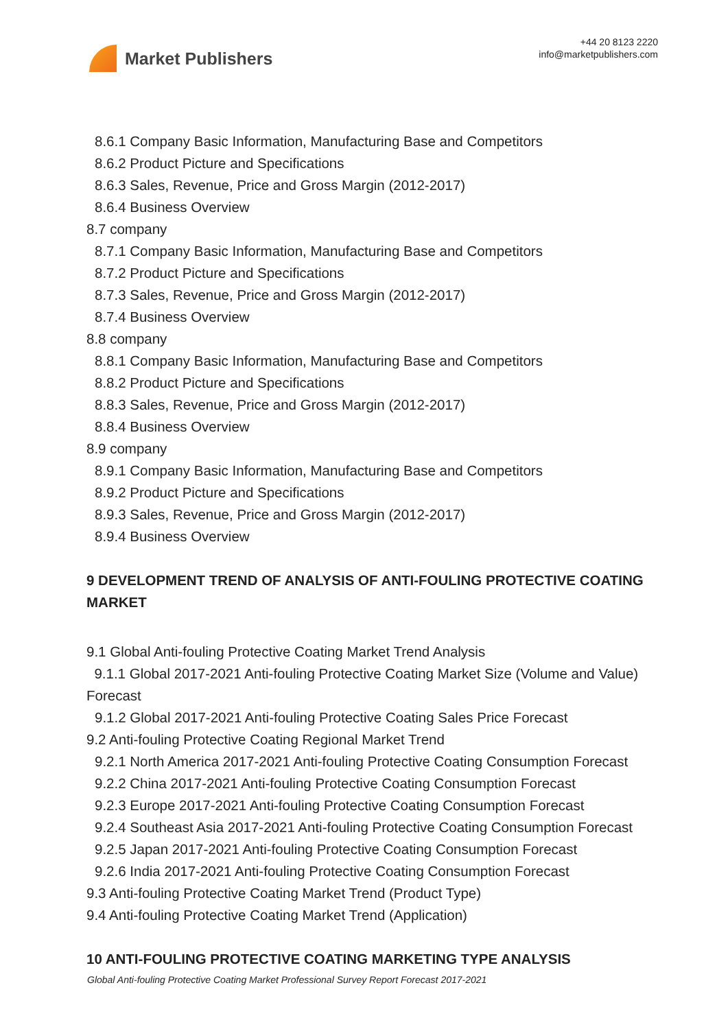Market Publishers
+44 20 8123 2220
info@marketpublishers.com
8.6.1 Company Basic Information, Manufacturing Base and Competitors
8.6.2 Product Picture and Specifications
8.6.3 Sales, Revenue, Price and Gross Margin (2012-2017)
8.6.4 Business Overview
8.7 company
8.7.1 Company Basic Information, Manufacturing Base and Competitors
8.7.2 Product Picture and Specifications
8.7.3 Sales, Revenue, Price and Gross Margin (2012-2017)
8.7.4 Business Overview
8.8 company
8.8.1 Company Basic Information, Manufacturing Base and Competitors
8.8.2 Product Picture and Specifications
8.8.3 Sales, Revenue, Price and Gross Margin (2012-2017)
8.8.4 Business Overview
8.9 company
8.9.1 Company Basic Information, Manufacturing Base and Competitors
8.9.2 Product Picture and Specifications
8.9.3 Sales, Revenue, Price and Gross Margin (2012-2017)
8.9.4 Business Overview
9 DEVELOPMENT TREND OF ANALYSIS OF ANTI-FOULING PROTECTIVE COATING MARKET
9.1 Global Anti-fouling Protective Coating Market Trend Analysis
9.1.1 Global 2017-2021 Anti-fouling Protective Coating Market Size (Volume and Value) Forecast
9.1.2 Global 2017-2021 Anti-fouling Protective Coating Sales Price Forecast
9.2 Anti-fouling Protective Coating Regional Market Trend
9.2.1 North America 2017-2021 Anti-fouling Protective Coating Consumption Forecast
9.2.2 China 2017-2021 Anti-fouling Protective Coating Consumption Forecast
9.2.3 Europe 2017-2021 Anti-fouling Protective Coating Consumption Forecast
9.2.4 Southeast Asia 2017-2021 Anti-fouling Protective Coating Consumption Forecast
9.2.5 Japan 2017-2021 Anti-fouling Protective Coating Consumption Forecast
9.2.6 India 2017-2021 Anti-fouling Protective Coating Consumption Forecast
9.3 Anti-fouling Protective Coating Market Trend (Product Type)
9.4 Anti-fouling Protective Coating Market Trend (Application)
10 ANTI-FOULING PROTECTIVE COATING MARKETING TYPE ANALYSIS
Global Anti-fouling Protective Coating Market Professional Survey Report Forecast 2017-2021